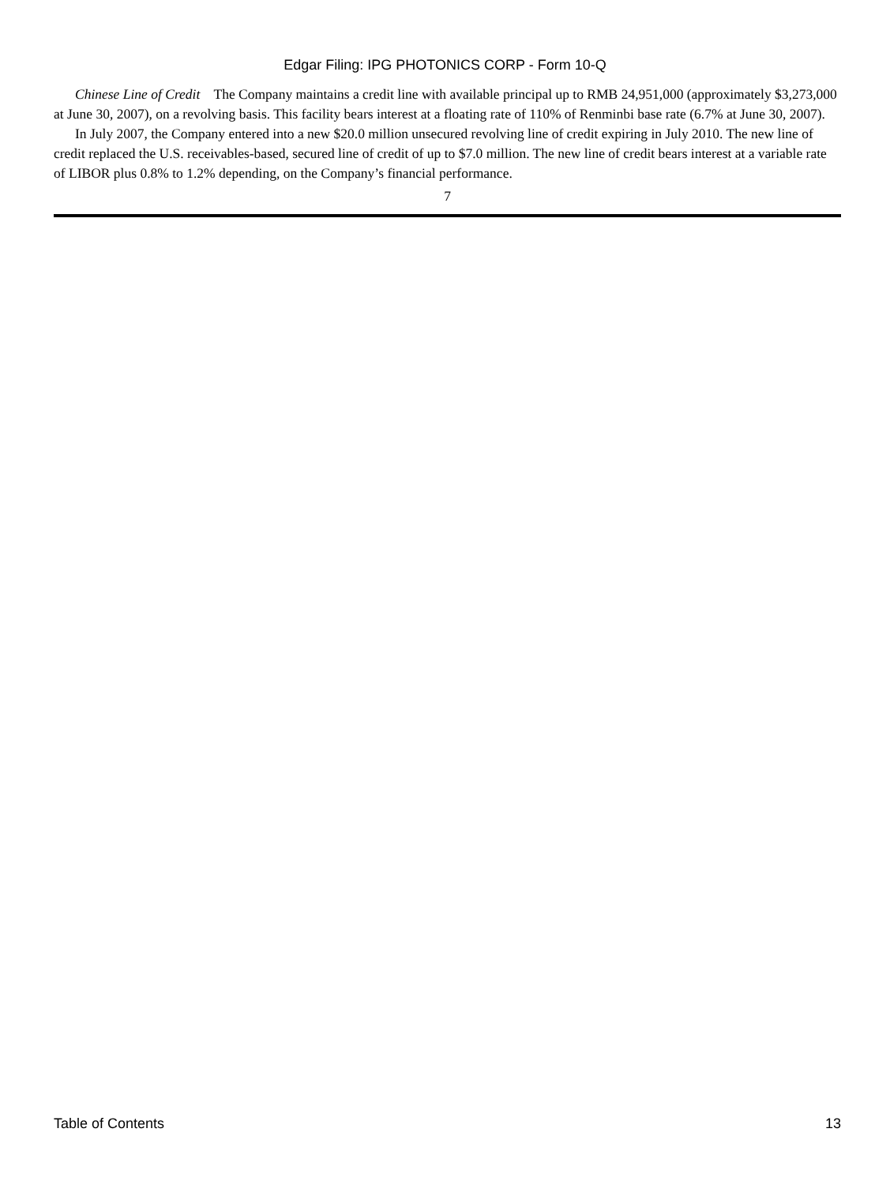Edgar Filing: IPG PHOTONICS CORP - Form 10-Q
Chinese Line of Credit The Company maintains a credit line with available principal up to RMB 24,951,000 (approximately $3,273,000 at June 30, 2007), on a revolving basis. This facility bears interest at a floating rate of 110% of Renminbi base rate (6.7% at June 30, 2007).
In July 2007, the Company entered into a new $20.0 million unsecured revolving line of credit expiring in July 2010. The new line of credit replaced the U.S. receivables-based, secured line of credit of up to $7.0 million. The new line of credit bears interest at a variable rate of LIBOR plus 0.8% to 1.2% depending, on the Company’s financial performance.
7
Table of Contents 13